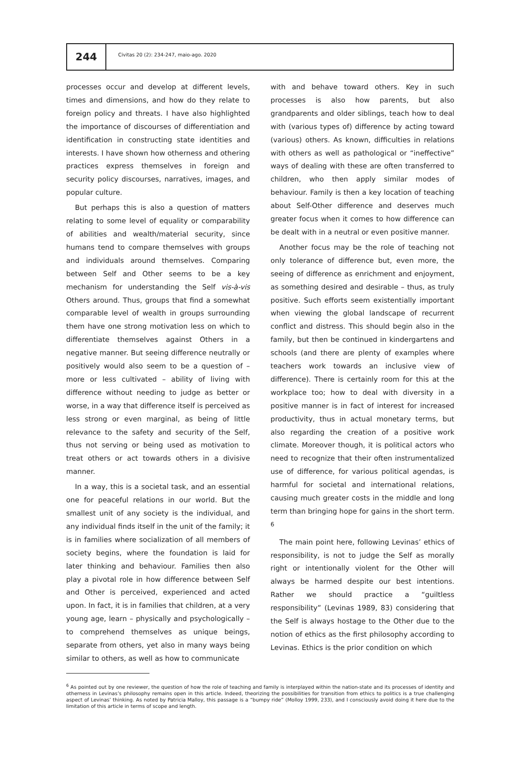244
Civitas 20 (2): 234-247, maio-ago. 2020
processes occur and develop at different levels, times and dimensions, and how do they relate to foreign policy and threats. I have also highlighted the importance of discourses of differentiation and identification in constructing state identities and interests. I have shown how otherness and othering practices express themselves in foreign and security policy discourses, narratives, images, and popular culture.
But perhaps this is also a question of matters relating to some level of equality or comparability of abilities and wealth/material security, since humans tend to compare themselves with groups and individuals around themselves. Comparing between Self and Other seems to be a key mechanism for understanding the Self vis-à-vis Others around. Thus, groups that find a somewhat comparable level of wealth in groups surrounding them have one strong motivation less on which to differentiate themselves against Others in a negative manner. But seeing difference neutrally or positively would also seem to be a question of – more or less cultivated – ability of living with difference without needing to judge as better or worse, in a way that difference itself is perceived as less strong or even marginal, as being of little relevance to the safety and security of the Self, thus not serving or being used as motivation to treat others or act towards others in a divisive manner.
In a way, this is a societal task, and an essential one for peaceful relations in our world. But the smallest unit of any society is the individual, and any individual finds itself in the unit of the family; it is in families where socialization of all members of society begins, where the foundation is laid for later thinking and behaviour. Families then also play a pivotal role in how difference between Self and Other is perceived, experienced and acted upon. In fact, it is in families that children, at a very young age, learn – physically and psychologically – to comprehend themselves as unique beings, separate from others, yet also in many ways being similar to others, as well as how to communicate
with and behave toward others. Key in such processes is also how parents, but also grandparents and older siblings, teach how to deal with (various types of) difference by acting toward (various) others. As known, difficulties in relations with others as well as pathological or “ineffective” ways of dealing with these are often transferred to children, who then apply similar modes of behaviour. Family is then a key location of teaching about Self-Other difference and deserves much greater focus when it comes to how difference can be dealt with in a neutral or even positive manner.
Another focus may be the role of teaching not only tolerance of difference but, even more, the seeing of difference as enrichment and enjoyment, as something desired and desirable – thus, as truly positive. Such efforts seem existentially important when viewing the global landscape of recurrent conflict and distress. This should begin also in the family, but then be continued in kindergartens and schools (and there are plenty of examples where teachers work towards an inclusive view of difference). There is certainly room for this at the workplace too; how to deal with diversity in a positive manner is in fact of interest for increased productivity, thus in actual monetary terms, but also regarding the creation of a positive work climate. Moreover though, it is political actors who need to recognize that their often instrumentalized use of difference, for various political agendas, is harmful for societal and international relations, causing much greater costs in the middle and long term than bringing hope for gains in the short term. <sup>6</sup>
The main point here, following Levinas’ ethics of responsibility, is not to judge the Self as morally right or intentionally violent for the Other will always be harmed despite our best intentions. Rather we should practice a “guiltless responsibility” (Levinas 1989, 83) considering that the Self is always hostage to the Other due to the notion of ethics as the first philosophy according to Levinas. Ethics is the prior condition on which
<sup>6</sup> As pointed out by one reviewer, the question of how the role of teaching and family is interplayed within the nation-state and its processes of identity and otherness in Levinas’s philosophy remains open in this article. Indeed, theorizing the possibilities for transition from ethics to politics is a true challenging aspect of Levinas’ thinking. As noted by Patricia Malloy, this passage is a “bumpy ride” (Molloy 1999, 233), and I consciously avoid doing it here due to the limitation of this article in terms of scope and length.